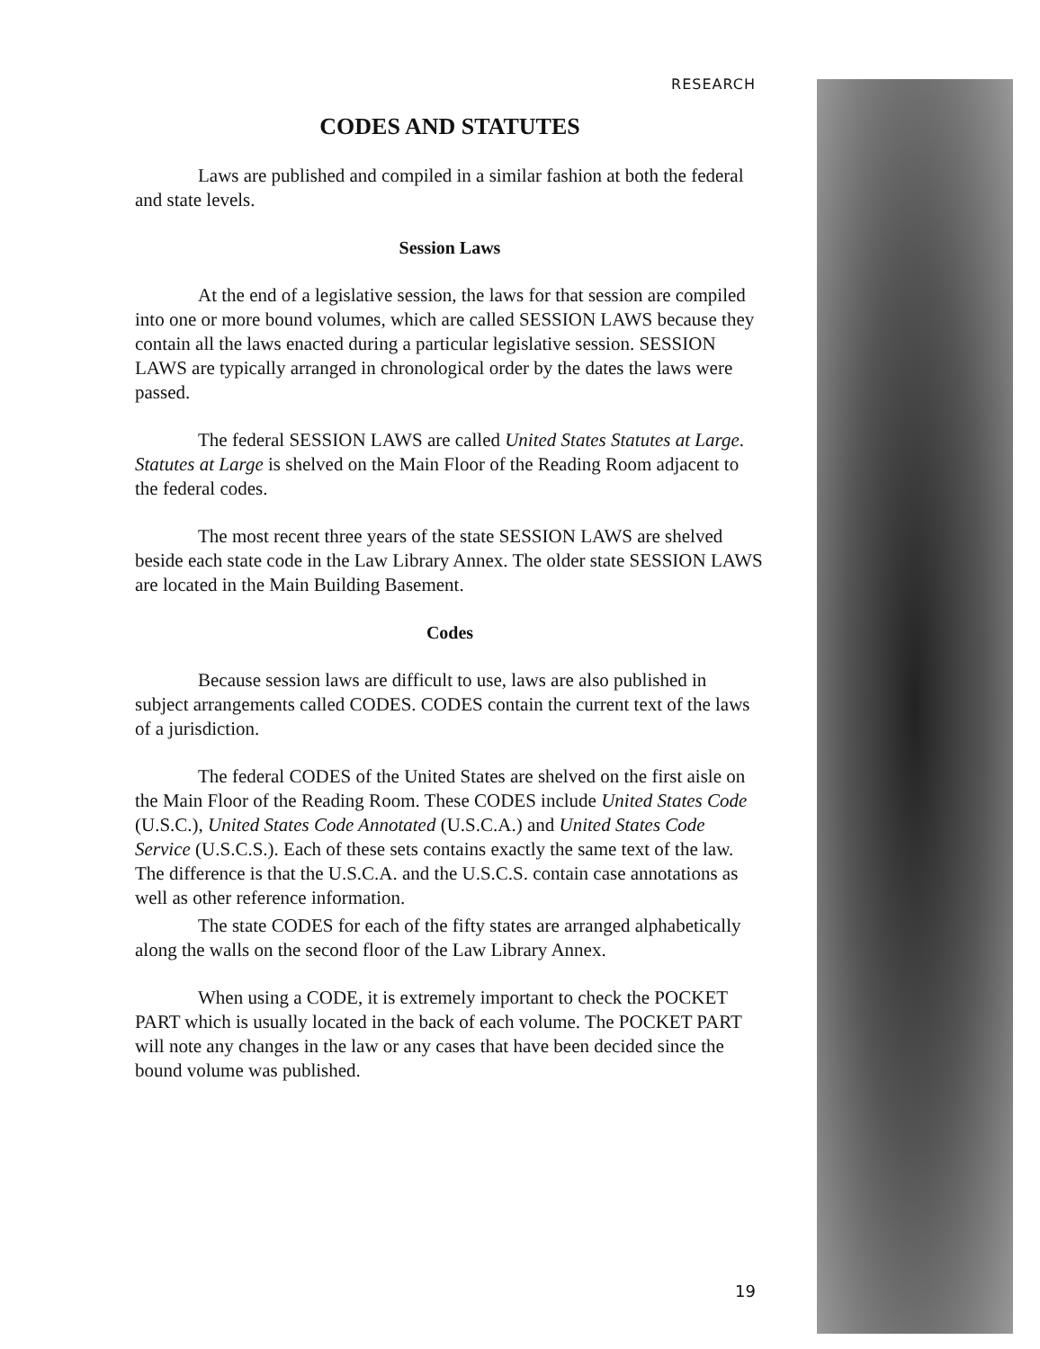RESEARCH
CODES AND STATUTES
Laws are published and compiled in a similar fashion at both the federal and state levels.
Session Laws
At the end of a legislative session, the laws for that session are compiled into one or more bound volumes, which are called SESSION LAWS because they contain all the laws enacted during a particular legislative session. SESSION LAWS are typically arranged in chronological order by the dates the laws were passed.
The federal SESSION LAWS are called United States Statutes at Large. Statutes at Large is shelved on the Main Floor of the Reading Room adjacent to the federal codes.
The most recent three years of the state SESSION LAWS are shelved beside each state code in the Law Library Annex. The older state SESSION LAWS are located in the Main Building Basement.
Codes
Because session laws are difficult to use, laws are also published in subject arrangements called CODES. CODES contain the current text of the laws of a jurisdiction.
The federal CODES of the United States are shelved on the first aisle on the Main Floor of the Reading Room. These CODES include United States Code (U.S.C.), United States Code Annotated (U.S.C.A.) and United States Code Service (U.S.C.S.). Each of these sets contains exactly the same text of the law. The difference is that the U.S.C.A. and the U.S.C.S. contain case annotations as well as other reference information.
The state CODES for each of the fifty states are arranged alphabetically along the walls on the second floor of the Law Library Annex.
When using a CODE, it is extremely important to check the POCKET PART which is usually located in the back of each volume. The POCKET PART will note any changes in the law or any cases that have been decided since the bound volume was published.
19